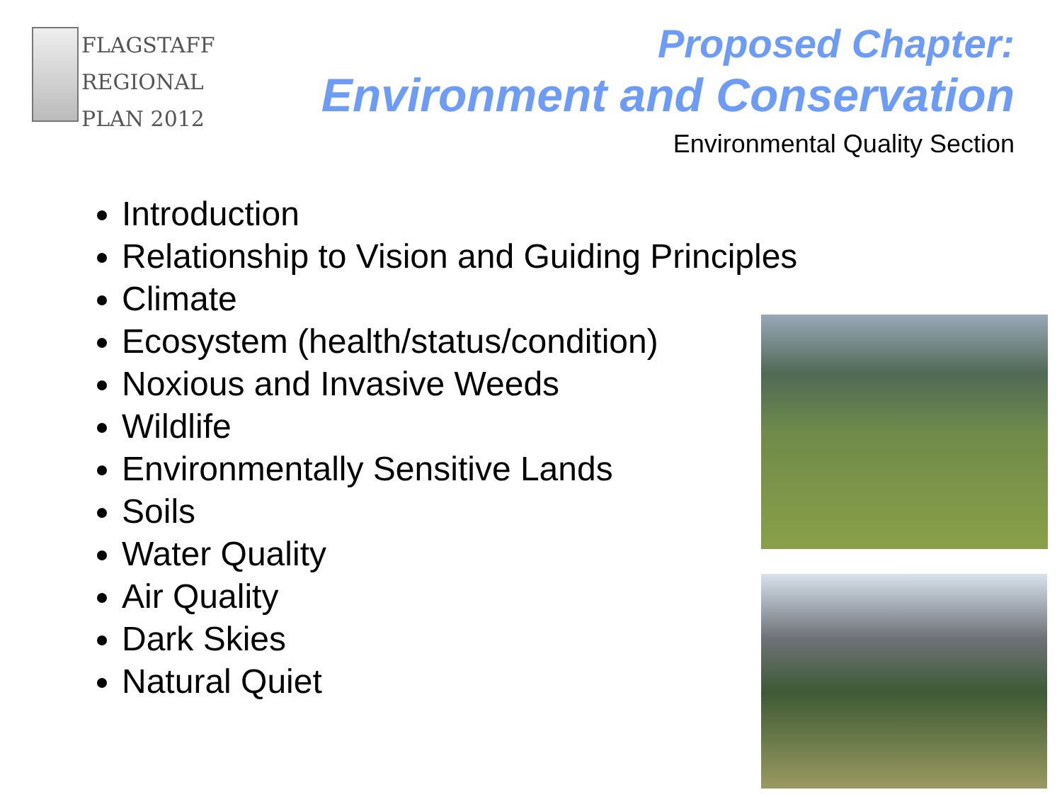FLAGSTAFF
REGIONAL
PLAN 2012
Proposed Chapter:
Environment and Conservation
Environmental Quality Section
Introduction
Relationship to Vision and Guiding Principles
Climate
Ecosystem (health/status/condition)
Noxious and Invasive Weeds
Wildlife
Environmentally Sensitive Lands
Soils
Water Quality
Air Quality
Dark Skies
Natural Quiet